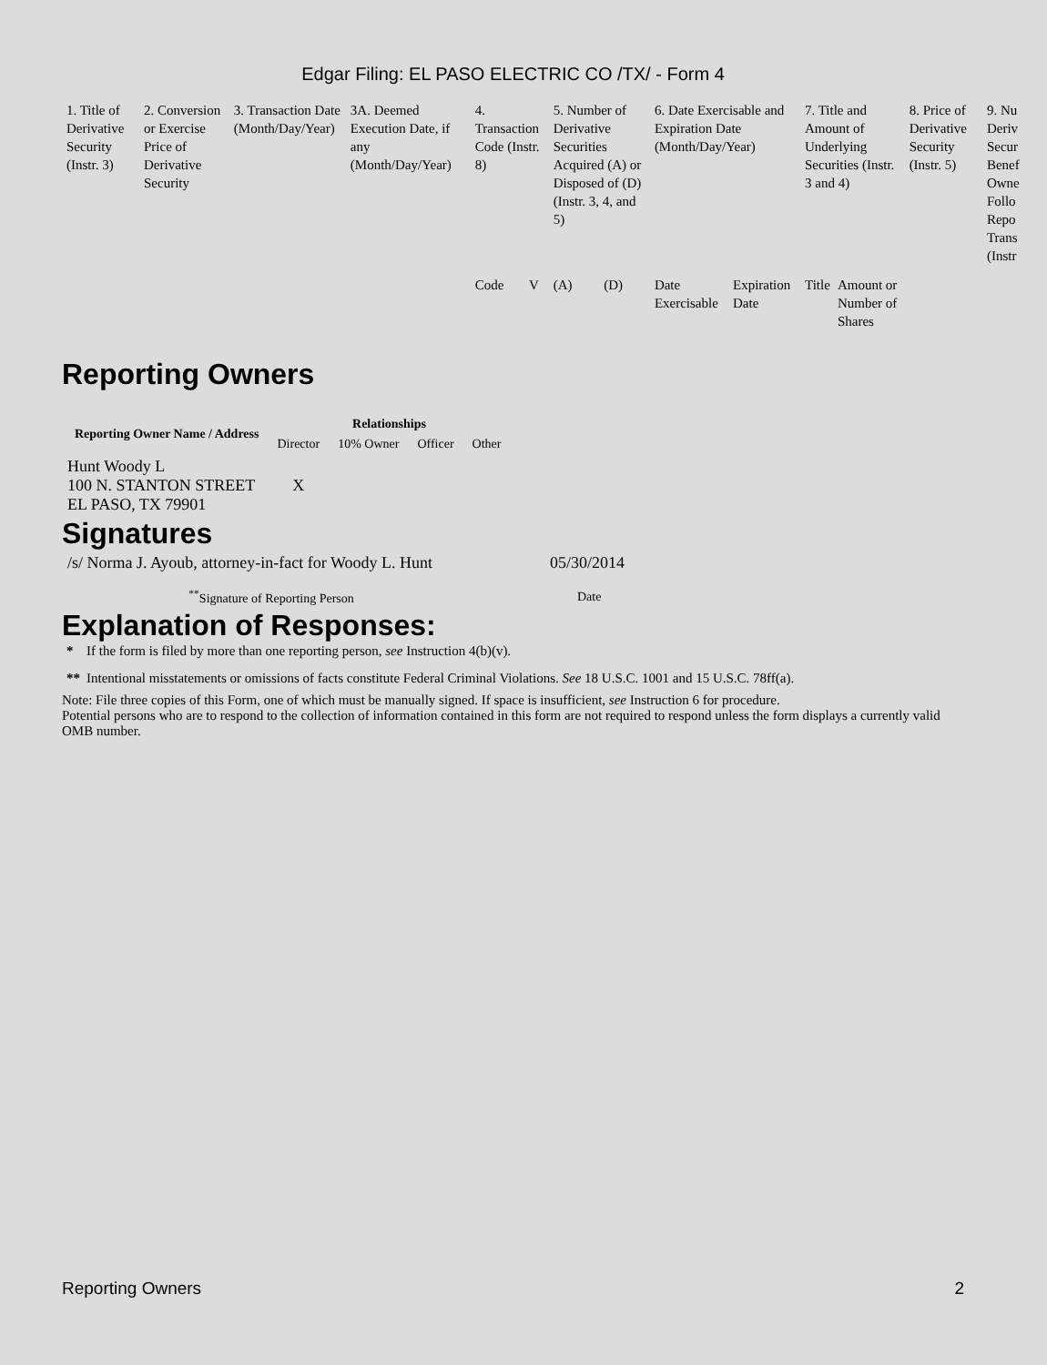Edgar Filing: EL PASO ELECTRIC CO /TX/ - Form 4
| 1. Title of Derivative Security (Instr. 3) | 2. Conversion or Exercise Price of Derivative Security | 3. Transaction Date (Month/Day/Year) | 3A. Deemed Execution Date, if any (Month/Day/Year) | 4. Transaction Code (Instr. 8) | | 5. Number of Derivative Securities Acquired (A) or Disposed of (D) (Instr. 3, 4, and 5) | | 6. Date Exercisable and Expiration Date (Month/Day/Year) | | 7. Title and Amount of Underlying Securities (Instr. 3 and 4) | | 8. Price of Derivative Security (Instr. 5) | 9. Nu Deriv Secur Benef Owne Follo Repo Trans (Instr |
| | | | | Code | V | (A) | (D) | Date Exercisable | Expiration Date | Title | Amount or Number of Shares | | |
Reporting Owners
| Reporting Owner Name / Address | Relationships | | | |
| --- | --- | --- | --- | --- |
| | Director | 10% Owner | Officer | Other |
| Hunt Woody L 100 N. STANTON STREET EL PASO, TX 79901 | X | | | |
Signatures
| /s/ Norma J. Ayoub, attorney-in-fact for Woody L. Hunt | 05/30/2014 |
| <sup>**</sup> Signature of Reporting Person | Date |
Explanation of Responses:
| * | If the form is filed by more than one reporting person, see Instruction 4(b)(v). |
| ** | Intentional misstatements or omissions of facts constitute Federal Criminal Violations. See 18 U.S.C. 1001 and 15 U.S.C. 78ff(a). |
Note: File three copies of this Form, one of which must be manually signed. If space is insufficient, see Instruction 6 for procedure.
Potential persons who are to respond to the collection of information contained in this form are not required to respond unless the form displays a currently valid OMB number.
Reporting Owners 2